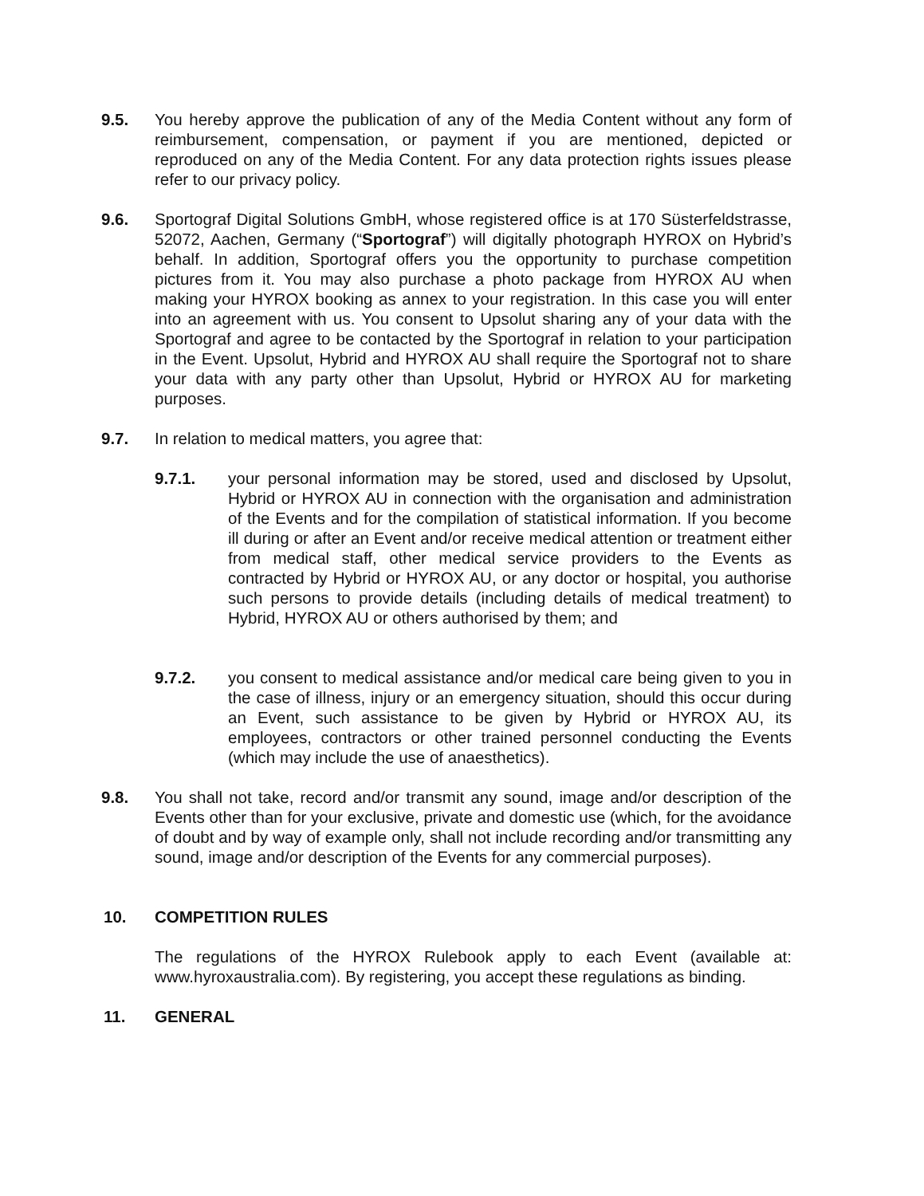9.5. You hereby approve the publication of any of the Media Content without any form of reimbursement, compensation, or payment if you are mentioned, depicted or reproduced on any of the Media Content. For any data protection rights issues please refer to our privacy policy.
9.6. Sportograf Digital Solutions GmbH, whose registered office is at 170 Süsterfeldstrasse, 52072, Aachen, Germany (“Sportograf”) will digitally photograph HYROX on Hybrid’s behalf. In addition, Sportograf offers you the opportunity to purchase competition pictures from it. You may also purchase a photo package from HYROX AU when making your HYROX booking as annex to your registration. In this case you will enter into an agreement with us. You consent to Upsolut sharing any of your data with the Sportograf and agree to be contacted by the Sportograf in relation to your participation in the Event. Upsolut, Hybrid and HYROX AU shall require the Sportograf not to share your data with any party other than Upsolut, Hybrid or HYROX AU for marketing purposes.
9.7. In relation to medical matters, you agree that:
9.7.1. your personal information may be stored, used and disclosed by Upsolut, Hybrid or HYROX AU in connection with the organisation and administration of the Events and for the compilation of statistical information. If you become ill during or after an Event and/or receive medical attention or treatment either from medical staff, other medical service providers to the Events as contracted by Hybrid or HYROX AU, or any doctor or hospital, you authorise such persons to provide details (including details of medical treatment) to Hybrid, HYROX AU or others authorised by them; and
9.7.2. you consent to medical assistance and/or medical care being given to you in the case of illness, injury or an emergency situation, should this occur during an Event, such assistance to be given by Hybrid or HYROX AU, its employees, contractors or other trained personnel conducting the Events (which may include the use of anaesthetics).
9.8. You shall not take, record and/or transmit any sound, image and/or description of the Events other than for your exclusive, private and domestic use (which, for the avoidance of doubt and by way of example only, shall not include recording and/or transmitting any sound, image and/or description of the Events for any commercial purposes).
10. COMPETITION RULES
The regulations of the HYROX Rulebook apply to each Event (available at: www.hyroxaustralia.com). By registering, you accept these regulations as binding.
11. GENERAL